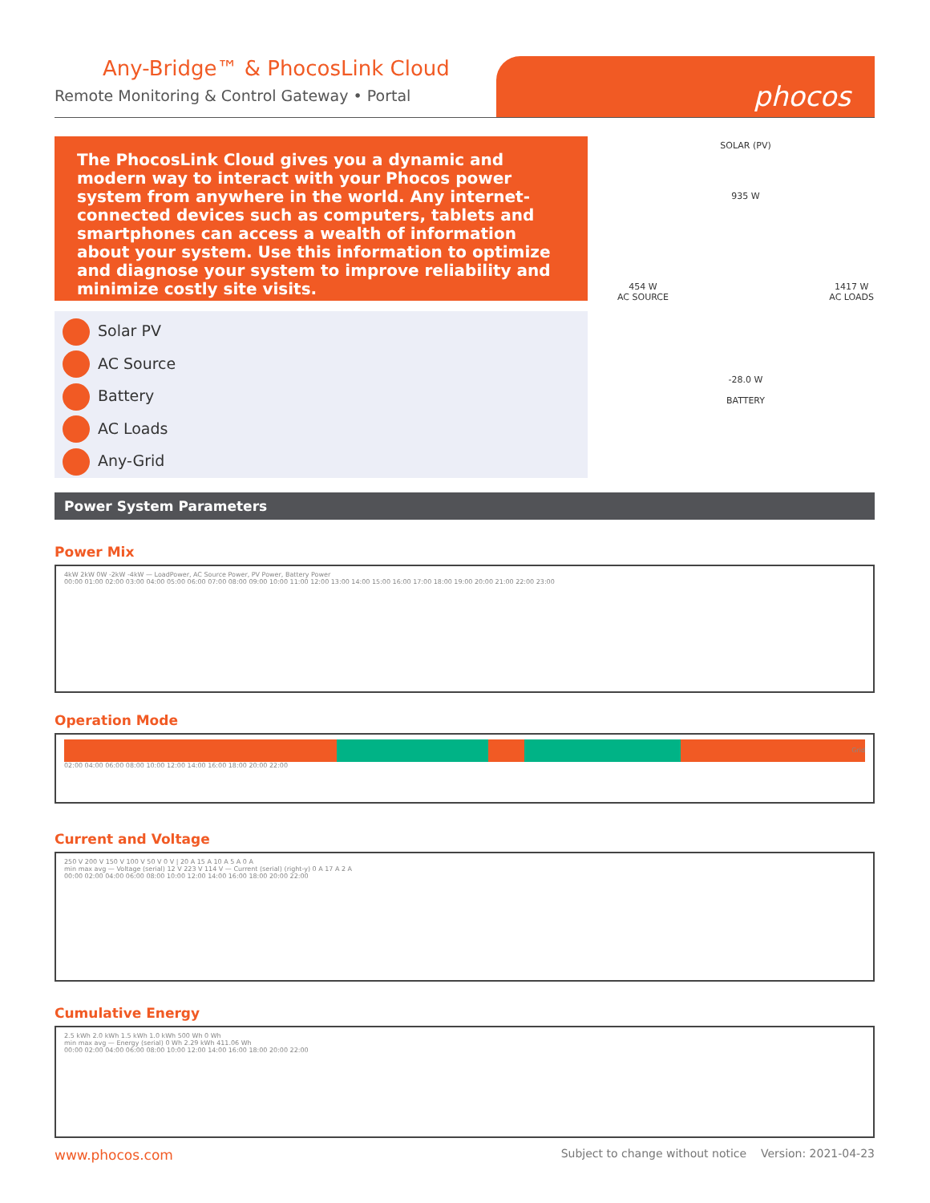Any-Bridge™ & PhocosLink Cloud
Remote Monitoring & Control Gateway • Portal
phocos
The PhocosLink Cloud gives you a dynamic and modern way to interact with your Phocos power system from anywhere in the world. Any internet-connected devices such as computers, tablets and smartphones can access a wealth of information about your system. Use this information to optimize and diagnose your system to improve reliability and minimize costly site visits.
Solar PV
AC Source
Battery
AC Loads
Any-Grid
SOLAR (PV)
935 W
454 W
AC SOURCE
1417 W
AC LOADS
-28.0 W
BATTERY
Power System Parameters
Power Mix
4kW 2kW 0W -2kW -4kW — LoadPower, AC Source Power, PV Power, Battery Power
00:00 01:00 02:00 03:00 04:00 05:00 06:00 07:00 08:00 09:00 10:00 11:00 12:00 13:00 14:00 15:00 16:00 17:00 18:00 19:00 20:00 21:00 22:00 23:00
Operation Mode
Grid
02:00 04:00 06:00 08:00 10:00 12:00 14:00 16:00 18:00 20:00 22:00
Current and Voltage
250 V 200 V 150 V 100 V 50 V 0 V | 20 A 15 A 10 A 5 A 0 A
min max avg — Voltage (serial) 12 V 223 V 114 V — Current (serial) (right-y) 0 A 17 A 2 A
00:00 02:00 04:00 06:00 08:00 10:00 12:00 14:00 16:00 18:00 20:00 22:00
Cumulative Energy
2.5 kWh 2.0 kWh 1.5 kWh 1.0 kWh 500 Wh 0 Wh
min max avg — Energy (serial) 0 Wh 2.29 kWh 411.06 Wh
00:00 02:00 04:00 06:00 08:00 10:00 12:00 14:00 16:00 18:00 20:00 22:00
www.phocos.com Subject to change without notice Version: 2021-04-23